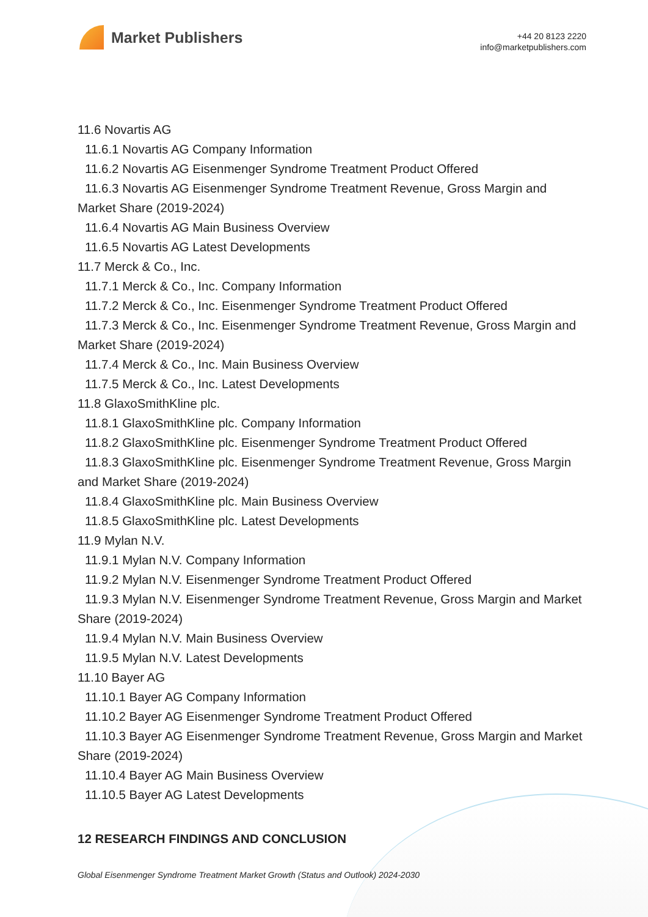Market Publishers
+44 20 8123 2220
info@marketpublishers.com
11.6 Novartis AG
11.6.1 Novartis AG Company Information
11.6.2 Novartis AG Eisenmenger Syndrome Treatment Product Offered
11.6.3 Novartis AG Eisenmenger Syndrome Treatment Revenue, Gross Margin and Market Share (2019-2024)
11.6.4 Novartis AG Main Business Overview
11.6.5 Novartis AG Latest Developments
11.7 Merck & Co., Inc.
11.7.1 Merck & Co., Inc. Company Information
11.7.2 Merck & Co., Inc. Eisenmenger Syndrome Treatment Product Offered
11.7.3 Merck & Co., Inc. Eisenmenger Syndrome Treatment Revenue, Gross Margin and Market Share (2019-2024)
11.7.4 Merck & Co., Inc. Main Business Overview
11.7.5 Merck & Co., Inc. Latest Developments
11.8 GlaxoSmithKline plc.
11.8.1 GlaxoSmithKline plc. Company Information
11.8.2 GlaxoSmithKline plc. Eisenmenger Syndrome Treatment Product Offered
11.8.3 GlaxoSmithKline plc. Eisenmenger Syndrome Treatment Revenue, Gross Margin and Market Share (2019-2024)
11.8.4 GlaxoSmithKline plc. Main Business Overview
11.8.5 GlaxoSmithKline plc. Latest Developments
11.9 Mylan N.V.
11.9.1 Mylan N.V. Company Information
11.9.2 Mylan N.V. Eisenmenger Syndrome Treatment Product Offered
11.9.3 Mylan N.V. Eisenmenger Syndrome Treatment Revenue, Gross Margin and Market Share (2019-2024)
11.9.4 Mylan N.V. Main Business Overview
11.9.5 Mylan N.V. Latest Developments
11.10 Bayer AG
11.10.1 Bayer AG Company Information
11.10.2 Bayer AG Eisenmenger Syndrome Treatment Product Offered
11.10.3 Bayer AG Eisenmenger Syndrome Treatment Revenue, Gross Margin and Market Share (2019-2024)
11.10.4 Bayer AG Main Business Overview
11.10.5 Bayer AG Latest Developments
12 RESEARCH FINDINGS AND CONCLUSION
Global Eisenmenger Syndrome Treatment Market Growth (Status and Outlook) 2024-2030